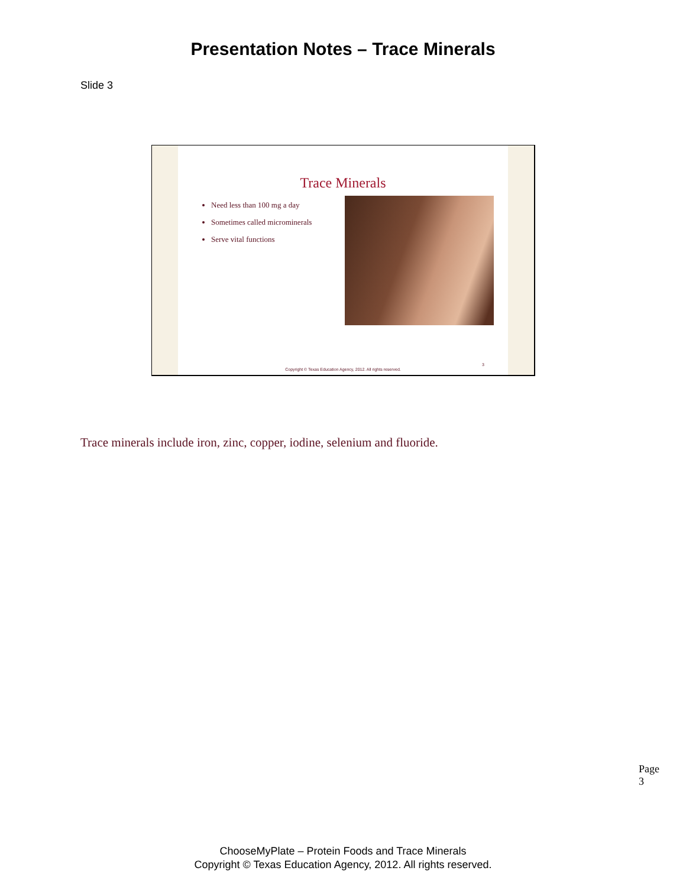Presentation Notes – Trace Minerals
Slide 3
Trace Minerals
Need less than 100 mg a day
Sometimes called microminerals
Serve vital functions
3
Copyright © Texas Education Agency, 2012. All rights reserved.
Trace minerals include iron, zinc, copper, iodine, selenium and fluoride.
Page 3
ChooseMyPlate – Protein Foods and Trace Minerals
Copyright © Texas Education Agency, 2012. All rights reserved.